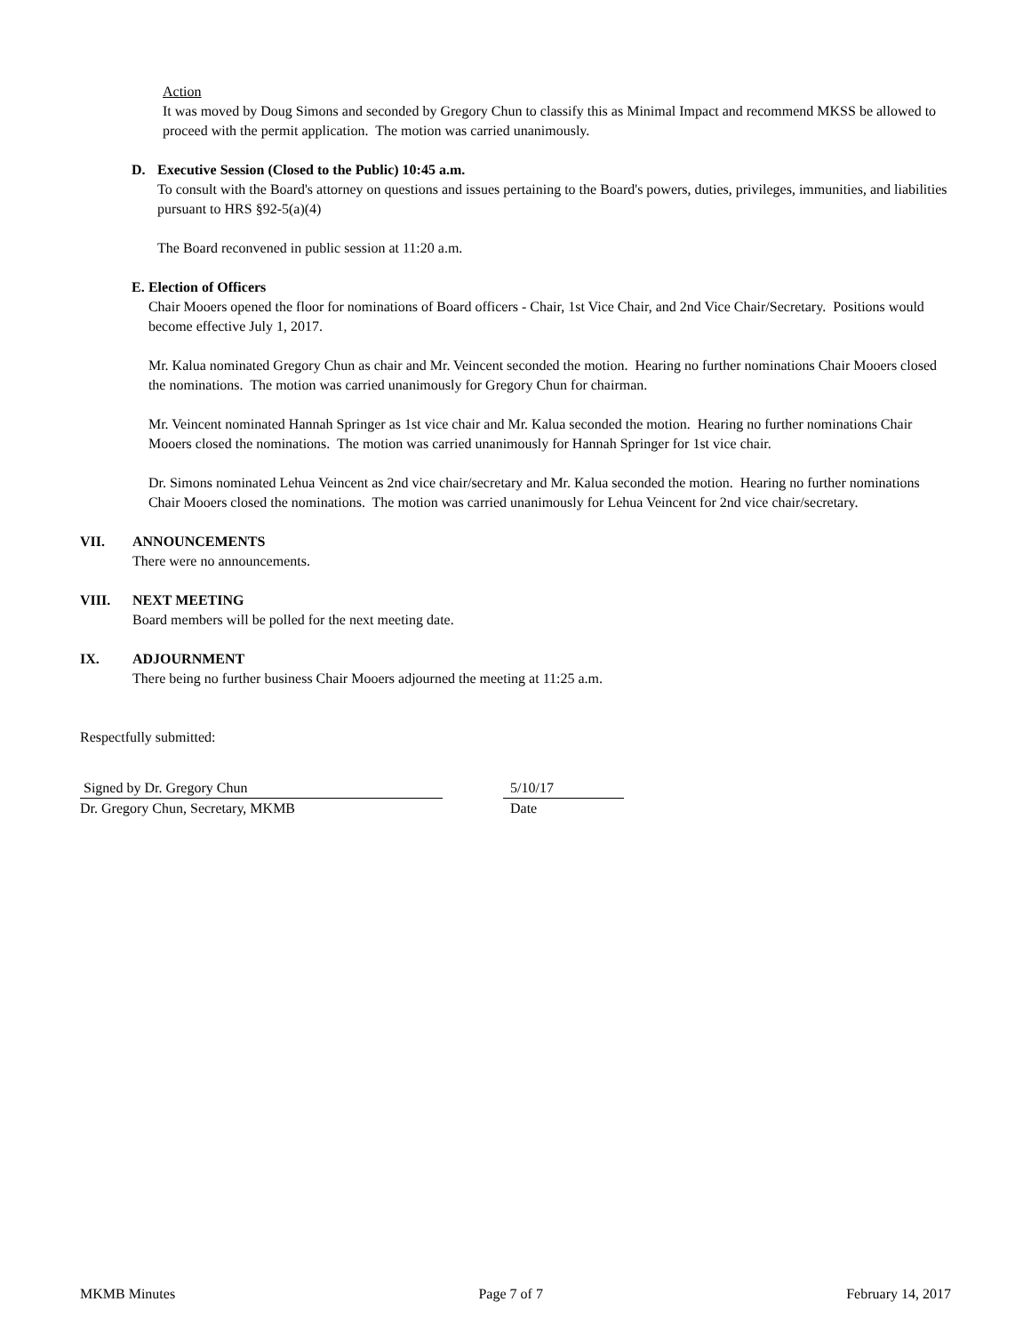Action
It was moved by Doug Simons and seconded by Gregory Chun to classify this as Minimal Impact and recommend MKSS be allowed to proceed with the permit application. The motion was carried unanimously.
D. Executive Session (Closed to the Public) 10:45 a.m.
To consult with the Board's attorney on questions and issues pertaining to the Board's powers, duties, privileges, immunities, and liabilities pursuant to HRS §92-5(a)(4)
The Board reconvened in public session at 11:20 a.m.
E. Election of Officers
Chair Mooers opened the floor for nominations of Board officers - Chair, 1st Vice Chair, and 2nd Vice Chair/Secretary. Positions would become effective July 1, 2017.
Mr. Kalua nominated Gregory Chun as chair and Mr. Veincent seconded the motion. Hearing no further nominations Chair Mooers closed the nominations. The motion was carried unanimously for Gregory Chun for chairman.
Mr. Veincent nominated Hannah Springer as 1st vice chair and Mr. Kalua seconded the motion. Hearing no further nominations Chair Mooers closed the nominations. The motion was carried unanimously for Hannah Springer for 1st vice chair.
Dr. Simons nominated Lehua Veincent as 2nd vice chair/secretary and Mr. Kalua seconded the motion. Hearing no further nominations Chair Mooers closed the nominations. The motion was carried unanimously for Lehua Veincent for 2nd vice chair/secretary.
VII. ANNOUNCEMENTS
There were no announcements.
VIII. NEXT MEETING
Board members will be polled for the next meeting date.
IX. ADJOURNMENT
There being no further business Chair Mooers adjourned the meeting at 11:25 a.m.
Respectfully submitted:
Signed by Dr. Gregory Chun
Dr. Gregory Chun, Secretary, MKMB
5/10/17
Date
MKMB Minutes Page 7 of 7 February 14, 2017